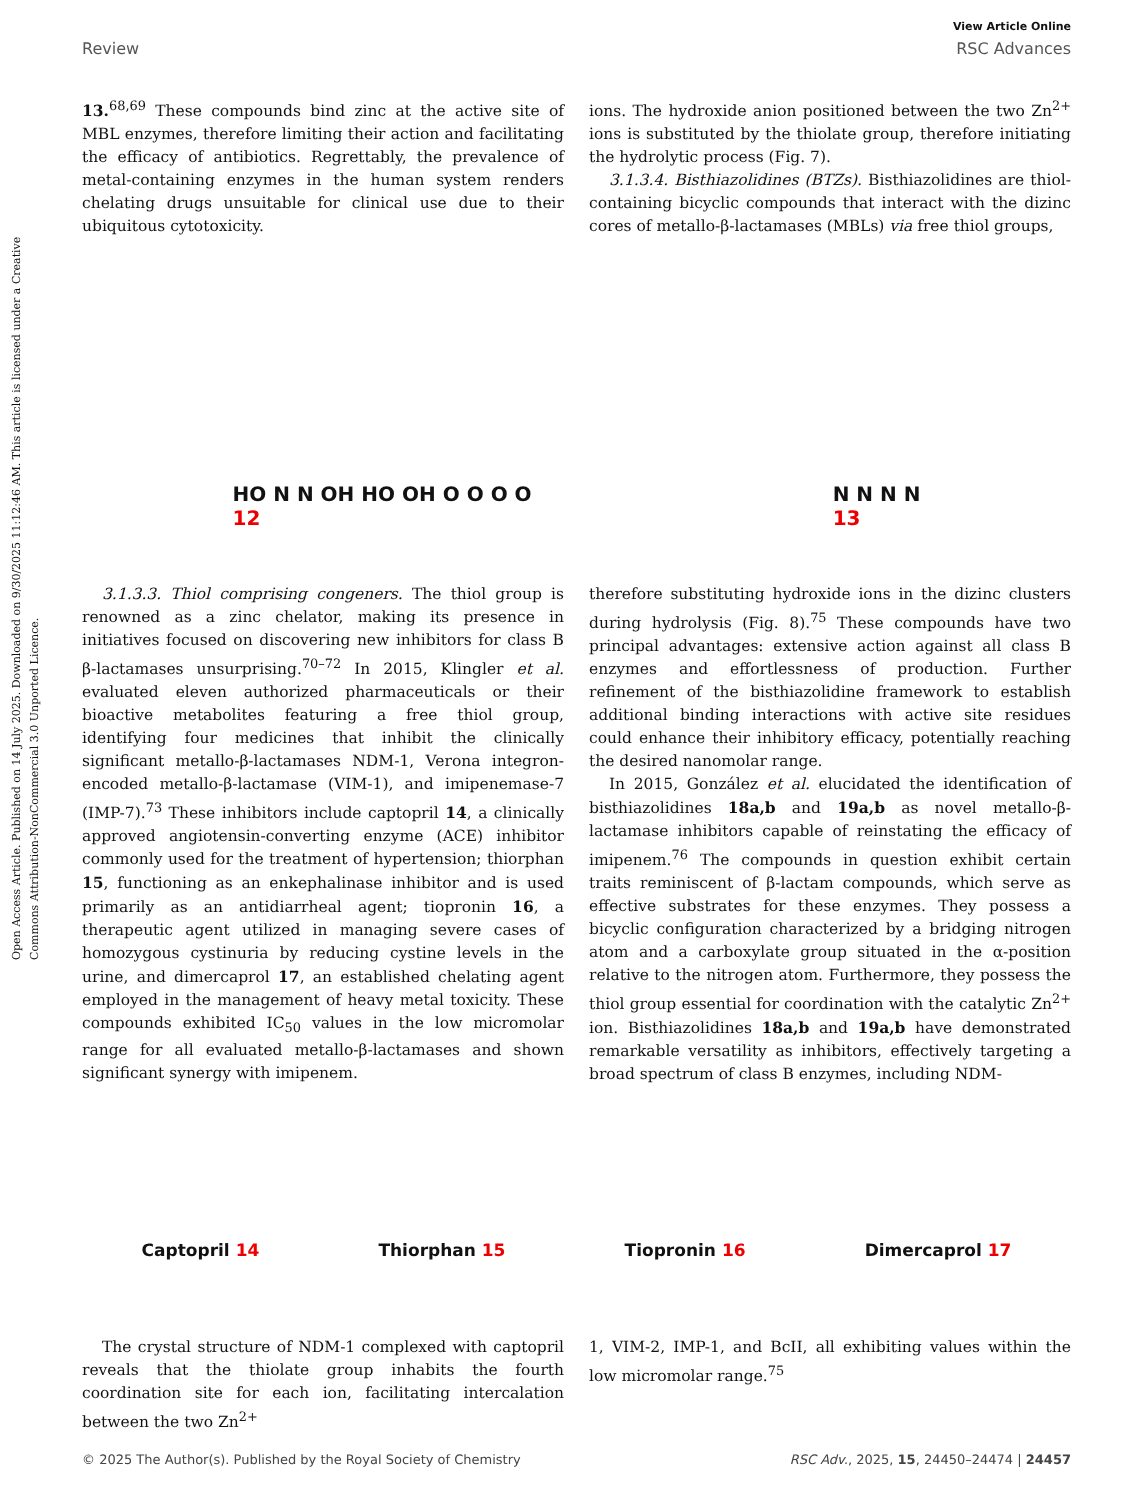Open Access Article. Published on 14 July 2025. Downloaded on 9/30/2025 11:12:46 AM. This article is licensed under a Creative Commons Attribution-NonCommercial 3.0 Unported Licence.
View Article Online
Review RSC Advances
13.<sup>68,69</sup> These compounds bind zinc at the active site of MBL enzymes, therefore limiting their action and facilitating the efficacy of antibiotics. Regrettably, the prevalence of metal-containing enzymes in the human system renders chelating drugs unsuitable for clinical use due to their ubiquitous cytotoxicity.
ions. The hydroxide anion positioned between the two Zn<sup>2+</sup> ions is substituted by the thiolate group, therefore initiating the hydrolytic process (Fig. 7).
3.1.3.4. Bisthiazolidines (BTZs). Bisthiazolidines are thiol-containing bicyclic compounds that interact with the dizinc cores of metallo-β-lactamases (MBLs) via free thiol groups,
HO N N OH HO OH O O O O
12
N N N N
13
3.1.3.3. Thiol comprising congeners. The thiol group is renowned as a zinc chelator, making its presence in initiatives focused on discovering new inhibitors for class B β-lactamases unsurprising.<sup>70–72</sup> In 2015, Klingler et al. evaluated eleven authorized pharmaceuticals or their bioactive metabolites featuring a free thiol group, identifying four medicines that inhibit the clinically significant metallo-β-lactamases NDM-1, Verona integron-encoded metallo-β-lactamase (VIM-1), and imipenemase-7 (IMP-7).<sup>73</sup> These inhibitors include captopril 14, a clinically approved angiotensin-converting enzyme (ACE) inhibitor commonly used for the treatment of hypertension; thiorphan 15, functioning as an enkephalinase inhibitor and is used primarily as an antidiarrheal agent; tiopronin 16, a therapeutic agent utilized in managing severe cases of homozygous cystinuria by reducing cystine levels in the urine, and dimercaprol 17, an established chelating agent employed in the management of heavy metal toxicity. These compounds exhibited IC<sub>50</sub> values in the low micromolar range for all evaluated metallo-β-lactamases and shown significant synergy with imipenem.
therefore substituting hydroxide ions in the dizinc clusters during hydrolysis (Fig. 8).<sup>75</sup> These compounds have two principal advantages: extensive action against all class B enzymes and effortlessness of production. Further refinement of the bisthiazolidine framework to establish additional binding interactions with active site residues could enhance their inhibitory efficacy, potentially reaching the desired nanomolar range.
In 2015, González et al. elucidated the identification of bisthiazolidines 18a,b and 19a,b as novel metallo-β-lactamase inhibitors capable of reinstating the efficacy of imipenem.<sup>76</sup> The compounds in question exhibit certain traits reminiscent of β-lactam compounds, which serve as effective substrates for these enzymes. They possess a bicyclic configuration characterized by a bridging nitrogen atom and a carboxylate group situated in the α-position relative to the nitrogen atom. Furthermore, they possess the thiol group essential for coordination with the catalytic Zn<sup>2+</sup> ion. Bisthiazolidines 18a,b and 19a,b have demonstrated remarkable versatility as inhibitors, effectively targeting a broad spectrum of class B enzymes, including NDM-
Captopril 14
Thiorphan 15
Tiopronin 16
Dimercaprol 17
The crystal structure of NDM-1 complexed with captopril reveals that the thiolate group inhabits the fourth coordination site for each ion, facilitating intercalation between the two Zn<sup>2+</sup>
1, VIM-2, IMP-1, and BcII, all exhibiting values within the low micromolar range.<sup>75</sup>
© 2025 The Author(s). Published by the Royal Society of Chemistry RSC Adv., 2025, 15, 24450–24474 | 24457